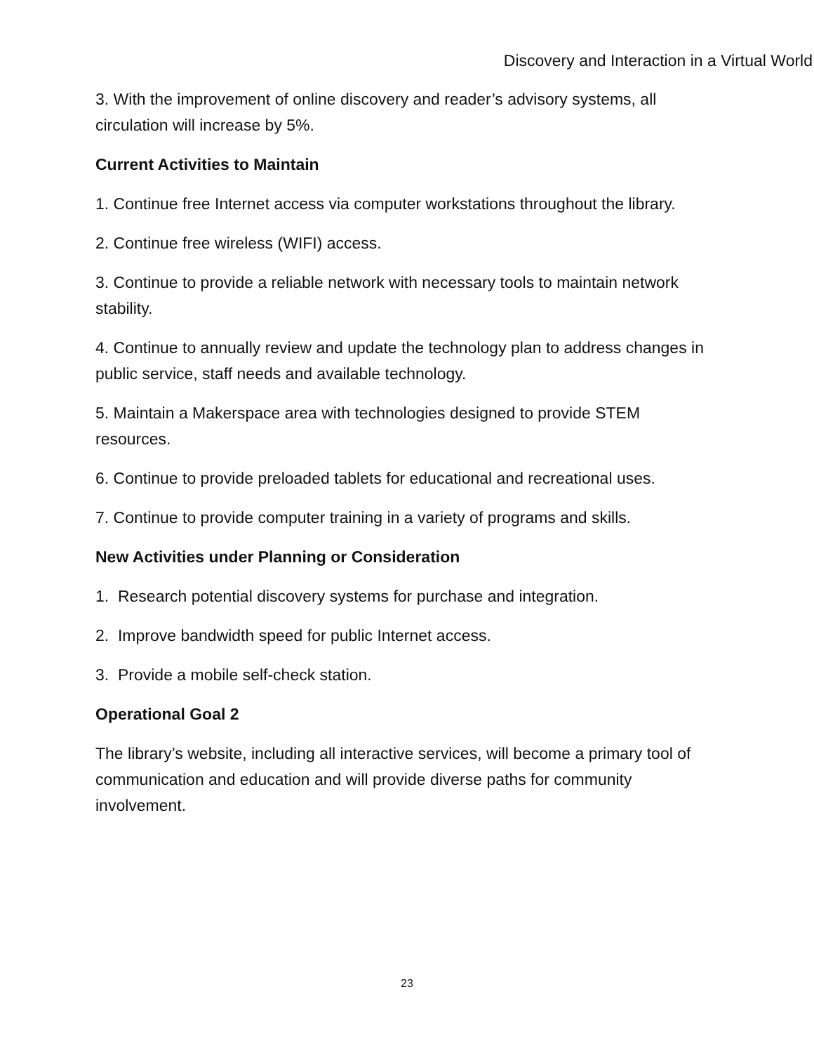Discovery and Interaction in a Virtual World
3. With the improvement of online discovery and reader’s advisory systems, all circulation will increase by 5%.
Current Activities to Maintain
1. Continue free Internet access via computer workstations throughout the library.
2. Continue free wireless (WIFI) access.
3. Continue to provide a reliable network with necessary tools to maintain network stability.
4. Continue to annually review and update the technology plan to address changes in public service, staff needs and available technology.
5. Maintain a Makerspace area with technologies designed to provide STEM resources.
6. Continue to provide preloaded tablets for educational and recreational uses.
7. Continue to provide computer training in a variety of programs and skills.
New Activities under Planning or Consideration
1. Research potential discovery systems for purchase and integration.
2. Improve bandwidth speed for public Internet access.
3. Provide a mobile self-check station.
Operational Goal 2
The library’s website, including all interactive services, will become a primary tool of communication and education and will provide diverse paths for community involvement.
23